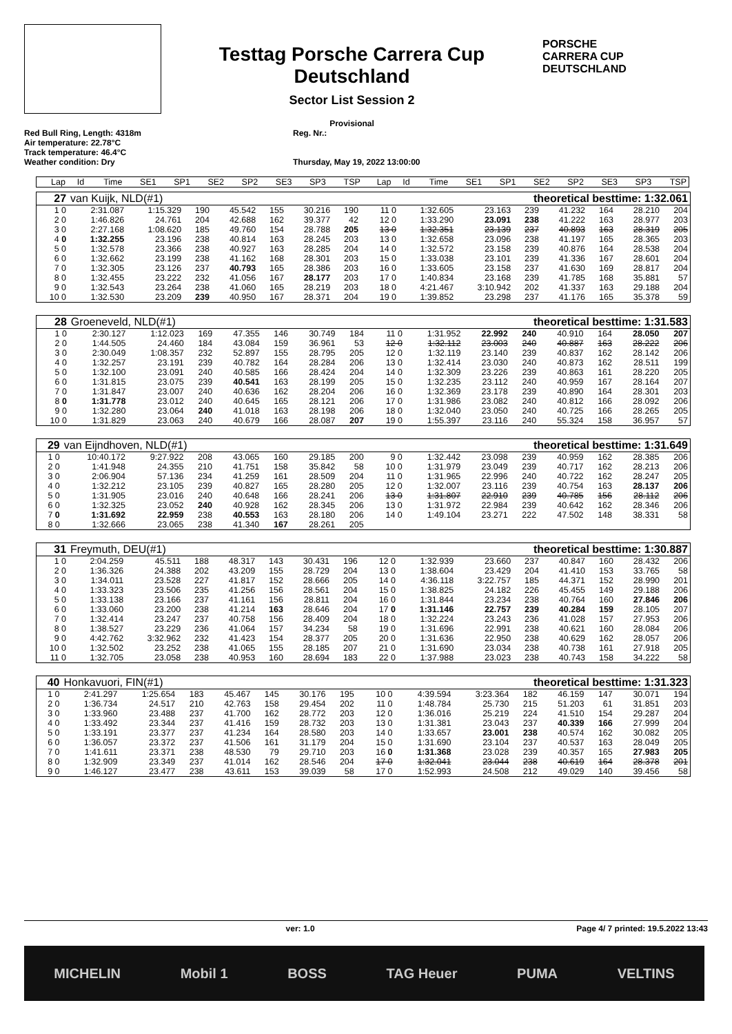Testtag Porsche Carrera Cup Deutschland
Sector List Session 2
Provisional
PORSCHE
CARRERA CUP
DEUTSCHLAND
Red Bull Ring, Length: 4318m
Air temperature: 22.78°C
Track temperature: 46.4°C
Weather condition: Dry
Reg. Nr.:
Thursday, May 19, 2022 13:00:00
| Lap | Id | Time | SE1 | SP1 | SE2 | SP2 | SE3 | SP3 | TSP | Lap | Id | Time | SE1 | SP1 | SE2 | SP2 | SE3 | SP3 | TSP |
| --- | --- | --- | --- | --- | --- | --- | --- | --- | --- | --- | --- | --- | --- | --- | --- | --- | --- | --- | --- |
| 27 | van Kuijk, NLD(#1) | | | | | | | | theoretical besttime: 1:32.061 | | | | | | | |
| 1 0 | 2:31.087 | 1:15.329 | 190 | 45.542 | 155 | 30.216 | 190 | | 11 0 | 1:32.605 | 23.163 | 239 | 41.232 | 164 | 28.210 | 204 |
| 2 0 | 1:46.826 | 24.761 | 204 | 42.688 | 162 | 39.377 | 42 | | 12 0 | 1:33.290 | 23.091 | 238 | 41.222 | 163 | 28.977 | 203 |
| 3 0 | 2:27.168 | 1:08.620 | 185 | 49.760 | 154 | 28.788 | 205 | | 13 0 | 1:32.351 | 23.139 | 237 | 40.893 | 163 | 28.319 | 205 |
| 4 0 | 1:32.255 | 23.196 | 238 | 40.814 | 163 | 28.245 | 203 | | 13 0 | 1:32.658 | 23.096 | 238 | 41.197 | 165 | 28.365 | 203 |
| 5 0 | 1:32.578 | 23.366 | 238 | 40.927 | 163 | 28.285 | 204 | | 14 0 | 1:32.572 | 23.158 | 239 | 40.876 | 164 | 28.538 | 204 |
| 6 0 | 1:32.662 | 23.199 | 238 | 41.162 | 168 | 28.301 | 203 | | 15 0 | 1:33.038 | 23.101 | 239 | 41.336 | 167 | 28.601 | 204 |
| 7 0 | 1:32.305 | 23.126 | 237 | 40.793 | 165 | 28.386 | 203 | | 16 0 | 1:33.605 | 23.158 | 237 | 41.630 | 169 | 28.817 | 204 |
| 8 0 | 1:32.455 | 23.222 | 232 | 41.056 | 167 | 28.177 | 203 | | 17 0 | 1:40.834 | 23.168 | 239 | 41.785 | 168 | 35.881 | 57 |
| 9 0 | 1:32.543 | 23.264 | 238 | 41.060 | 165 | 28.219 | 203 | | 18 0 | 4:21.467 | 3:10.942 | 202 | 41.337 | 163 | 29.188 | 204 |
| 10 0 | 1:32.530 | 23.209 | 239 | 40.950 | 167 | 28.371 | 204 | | 19 0 | 1:39.852 | 23.298 | 237 | 41.176 | 165 | 35.378 | 59 |
| 28 | Groeneveld, NLD(#1) | | | | | | | | theoretical besttime: 1:31.583 | | | | | | | |
| 1 0 | 2:30.127 | 1:12.023 | 169 | 47.355 | 146 | 30.749 | 184 | | 11 0 | 1:31.952 | 22.992 | 240 | 40.910 | 164 | 28.050 | 207 |
| 2 0 | 1:44.505 | 24.460 | 184 | 43.084 | 159 | 36.961 | 53 | | 12 0 | 1:32.112 | 23.003 | 240 | 40.887 | 163 | 28.222 | 206 |
| 3 0 | 2:30.049 | 1:08.357 | 232 | 52.897 | 155 | 28.795 | 205 | | 12 0 | 1:32.119 | 23.140 | 239 | 40.837 | 162 | 28.142 | 206 |
| 4 0 | 1:32.257 | 23.191 | 239 | 40.782 | 164 | 28.284 | 206 | | 13 0 | 1:32.414 | 23.030 | 240 | 40.873 | 162 | 28.511 | 199 |
| 5 0 | 1:32.100 | 23.091 | 240 | 40.585 | 166 | 28.424 | 204 | | 14 0 | 1:32.309 | 23.226 | 239 | 40.863 | 161 | 28.220 | 205 |
| 6 0 | 1:31.815 | 23.075 | 239 | 40.541 | 163 | 28.199 | 205 | | 15 0 | 1:32.235 | 23.112 | 240 | 40.959 | 167 | 28.164 | 207 |
| 7 0 | 1:31.847 | 23.007 | 240 | 40.636 | 162 | 28.204 | 206 | | 16 0 | 1:32.369 | 23.178 | 239 | 40.890 | 164 | 28.301 | 203 |
| 8 0 | 1:31.778 | 23.012 | 240 | 40.645 | 165 | 28.121 | 206 | | 17 0 | 1:31.986 | 23.082 | 240 | 40.812 | 166 | 28.092 | 206 |
| 9 0 | 1:32.280 | 23.064 | 240 | 41.018 | 163 | 28.198 | 206 | | 18 0 | 1:32.040 | 23.050 | 240 | 40.725 | 166 | 28.265 | 205 |
| 10 0 | 1:31.829 | 23.063 | 240 | 40.679 | 166 | 28.087 | 207 | | 19 0 | 1:55.397 | 23.116 | 240 | 55.324 | 158 | 36.957 | 57 |
| 29 | van Eijndhoven, NLD(#1) | | | | | | | | theoretical besttime: 1:31.649 | | | | | | | |
| 1 0 | 10:40.172 | 9:27.922 | 208 | 43.065 | 160 | 29.185 | 200 | | 9 0 | 1:32.442 | 23.098 | 239 | 40.959 | 162 | 28.385 | 206 |
| 2 0 | 1:41.948 | 24.355 | 210 | 41.751 | 158 | 35.842 | 58 | | 10 0 | 1:31.979 | 23.049 | 239 | 40.717 | 162 | 28.213 | 206 |
| 3 0 | 2:06.904 | 57.136 | 234 | 41.259 | 161 | 28.509 | 204 | | 11 0 | 1:31.965 | 22.996 | 240 | 40.722 | 162 | 28.247 | 205 |
| 4 0 | 1:32.212 | 23.105 | 239 | 40.827 | 165 | 28.280 | 205 | | 12 0 | 1:32.007 | 23.116 | 239 | 40.754 | 163 | 28.137 | 206 |
| 5 0 | 1:31.905 | 23.016 | 240 | 40.648 | 166 | 28.241 | 206 | | 13 0 | 1:31.807 | 22.910 | 239 | 40.785 | 156 | 28.112 | 206 |
| 6 0 | 1:32.325 | 23.052 | 240 | 40.928 | 162 | 28.345 | 206 | | 13 0 | 1:31.972 | 22.984 | 239 | 40.642 | 162 | 28.346 | 206 |
| 7 0 | 1:31.692 | 22.959 | 238 | 40.553 | 163 | 28.180 | 206 | | 14 0 | 1:49.104 | 23.271 | 222 | 47.502 | 148 | 38.331 | 58 |
| 8 0 | 1:32.666 | 23.065 | 238 | 41.340 | 167 | 28.261 | 205 | | | | | | | | | |
| 31 | Freymuth, DEU(#1) | | | | | | | | theoretical besttime: 1:30.887 | | | | | | | |
| 1 0 | 2:04.259 | 45.511 | 188 | 48.317 | 143 | 30.431 | 196 | | 12 0 | 1:32.939 | 23.660 | 237 | 40.847 | 160 | 28.432 | 206 |
| 2 0 | 1:36.326 | 24.388 | 202 | 43.209 | 155 | 28.729 | 204 | | 13 0 | 1:38.604 | 23.429 | 204 | 41.410 | 153 | 33.765 | 58 |
| 3 0 | 1:34.011 | 23.528 | 227 | 41.817 | 152 | 28.666 | 205 | | 14 0 | 4:36.118 | 3:22.757 | 185 | 44.371 | 152 | 28.990 | 201 |
| 4 0 | 1:33.323 | 23.506 | 235 | 41.256 | 156 | 28.561 | 204 | | 15 0 | 1:38.825 | 24.182 | 226 | 45.455 | 149 | 29.188 | 206 |
| 5 0 | 1:33.138 | 23.166 | 237 | 41.161 | 156 | 28.811 | 204 | | 16 0 | 1:31.844 | 23.234 | 238 | 40.764 | 160 | 27.846 | 206 |
| 6 0 | 1:33.060 | 23.200 | 238 | 41.214 | 163 | 28.646 | 204 | | 17 0 | 1:31.146 | 22.757 | 239 | 40.284 | 159 | 28.105 | 207 |
| 7 0 | 1:32.414 | 23.247 | 237 | 40.758 | 156 | 28.409 | 204 | | 18 0 | 1:32.224 | 23.243 | 236 | 41.028 | 157 | 27.953 | 206 |
| 8 0 | 1:38.527 | 23.229 | 236 | 41.064 | 157 | 34.234 | 58 | | 19 0 | 1:31.696 | 22.991 | 238 | 40.621 | 160 | 28.084 | 206 |
| 9 0 | 4:42.762 | 3:32.962 | 232 | 41.423 | 154 | 28.377 | 205 | | 20 0 | 1:31.636 | 22.950 | 238 | 40.629 | 162 | 28.057 | 206 |
| 10 0 | 1:32.502 | 23.252 | 238 | 41.065 | 155 | 28.185 | 207 | | 21 0 | 1:31.690 | 23.034 | 238 | 40.738 | 161 | 27.918 | 205 |
| 11 0 | 1:32.705 | 23.058 | 238 | 40.953 | 160 | 28.694 | 183 | | 22 0 | 1:37.988 | 23.023 | 238 | 40.743 | 158 | 34.222 | 58 |
| 40 | Honkavuori, FIN(#1) | | | | | | | | theoretical besttime: 1:31.323 | | | | | | | |
| 1 0 | 2:41.297 | 1:25.654 | 183 | 45.467 | 145 | 30.176 | 195 | | 10 0 | 4:39.594 | 3:23.364 | 182 | 46.159 | 147 | 30.071 | 194 |
| 2 0 | 1:36.734 | 24.517 | 210 | 42.763 | 158 | 29.454 | 202 | | 11 0 | 1:48.784 | 25.730 | 215 | 51.203 | 61 | 31.851 | 203 |
| 3 0 | 1:33.960 | 23.488 | 237 | 41.700 | 162 | 28.772 | 203 | | 12 0 | 1:36.016 | 25.219 | 224 | 41.510 | 154 | 29.287 | 204 |
| 4 0 | 1:33.492 | 23.344 | 237 | 41.416 | 159 | 28.732 | 203 | | 13 0 | 1:31.381 | 23.043 | 237 | 40.339 | 166 | 27.999 | 204 |
| 5 0 | 1:33.191 | 23.377 | 237 | 41.234 | 164 | 28.580 | 203 | | 14 0 | 1:33.657 | 23.001 | 238 | 40.574 | 162 | 30.082 | 205 |
| 6 0 | 1:36.057 | 23.372 | 237 | 41.506 | 161 | 31.179 | 204 | | 15 0 | 1:31.690 | 23.104 | 237 | 40.537 | 163 | 28.049 | 205 |
| 7 0 | 1:41.611 | 23.371 | 238 | 48.530 | 79 | 29.710 | 203 | | 16 0 | 1:31.368 | 23.028 | 239 | 40.357 | 165 | 27.983 | 205 |
| 8 0 | 1:32.909 | 23.349 | 237 | 41.014 | 162 | 28.546 | 204 | | 17 0 | 1:32.041 | 23.044 | 238 | 40.619 | 164 | 28.378 | 201 |
| 9 0 | 1:46.127 | 23.477 | 238 | 43.611 | 153 | 39.039 | 58 | | 17 0 | 1:52.993 | 24.508 | 212 | 49.029 | 140 | 39.456 | 58 |
ver: 1.0 Page 4/ 7 printed: 19.5.2022 13:43
MICHELIN Mobil 1 BOSS TAG Heuer PUMA VELTINS